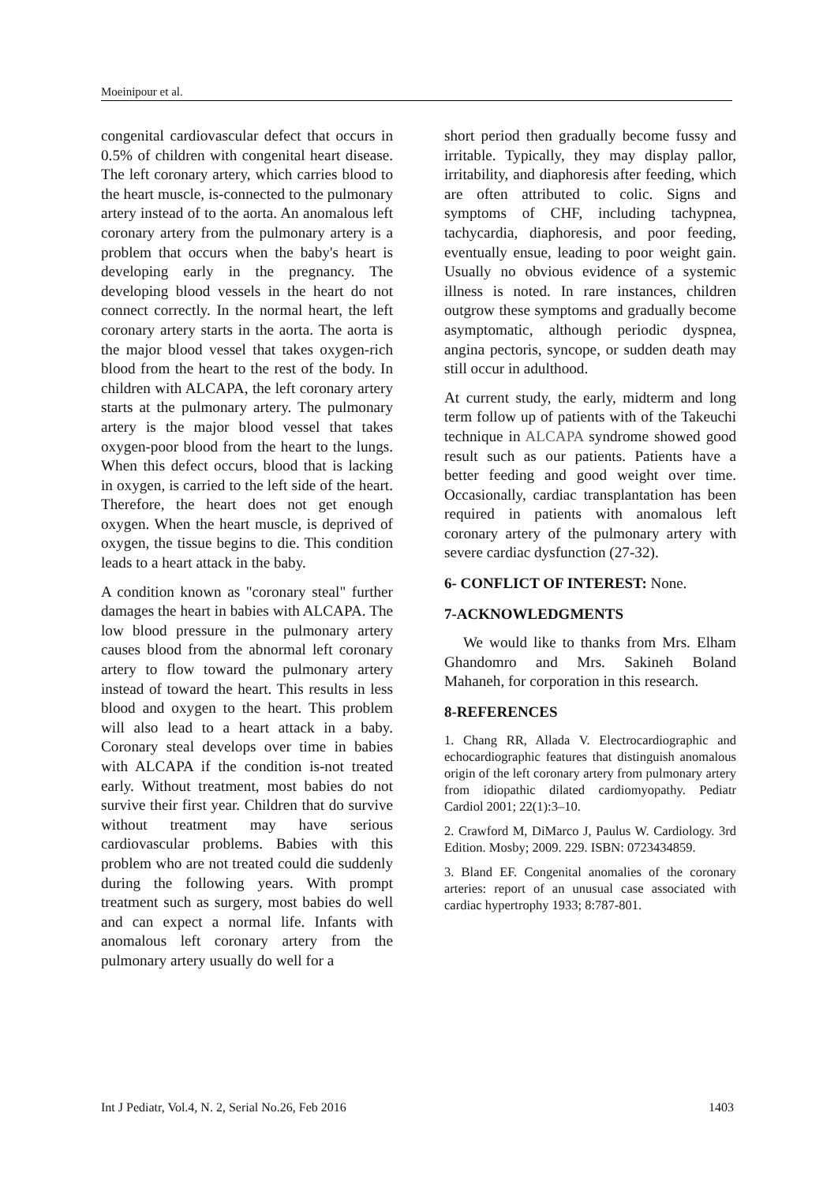Moeinipour et al.
congenital cardiovascular defect that occurs in 0.5% of children with congenital heart disease. The left coronary artery, which carries blood to the heart muscle, is-connected to the pulmonary artery instead of to the aorta. An anomalous left coronary artery from the pulmonary artery is a problem that occurs when the baby's heart is developing early in the pregnancy. The developing blood vessels in the heart do not connect correctly. In the normal heart, the left coronary artery starts in the aorta. The aorta is the major blood vessel that takes oxygen-rich blood from the heart to the rest of the body. In children with ALCAPA, the left coronary artery starts at the pulmonary artery. The pulmonary artery is the major blood vessel that takes oxygen-poor blood from the heart to the lungs. When this defect occurs, blood that is lacking in oxygen, is carried to the left side of the heart. Therefore, the heart does not get enough oxygen. When the heart muscle, is deprived of oxygen, the tissue begins to die. This condition leads to a heart attack in the baby.
A condition known as "coronary steal" further damages the heart in babies with ALCAPA. The low blood pressure in the pulmonary artery causes blood from the abnormal left coronary artery to flow toward the pulmonary artery instead of toward the heart. This results in less blood and oxygen to the heart. This problem will also lead to a heart attack in a baby. Coronary steal develops over time in babies with ALCAPA if the condition is-not treated early. Without treatment, most babies do not survive their first year. Children that do survive without treatment may have serious cardiovascular problems. Babies with this problem who are not treated could die suddenly during the following years. With prompt treatment such as surgery, most babies do well and can expect a normal life. Infants with anomalous left coronary artery from the pulmonary artery usually do well for a
short period then gradually become fussy and irritable. Typically, they may display pallor, irritability, and diaphoresis after feeding, which are often attributed to colic. Signs and symptoms of CHF, including tachypnea, tachycardia, diaphoresis, and poor feeding, eventually ensue, leading to poor weight gain. Usually no obvious evidence of a systemic illness is noted. In rare instances, children outgrow these symptoms and gradually become asymptomatic, although periodic dyspnea, angina pectoris, syncope, or sudden death may still occur in adulthood.
At current study, the early, midterm and long term follow up of patients with of the Takeuchi technique in ALCAPA syndrome showed good result such as our patients. Patients have a better feeding and good weight over time. Occasionally, cardiac transplantation has been required in patients with anomalous left coronary artery of the pulmonary artery with severe cardiac dysfunction (27-32).
6- CONFLICT OF INTEREST: None.
7-ACKNOWLEDGMENTS
We would like to thanks from Mrs. Elham Ghandomro and Mrs. Sakineh Boland Mahaneh, for corporation in this research.
8-REFERENCES
1. Chang RR, Allada V. Electrocardiographic and echocardiographic features that distinguish anomalous origin of the left coronary artery from pulmonary artery from idiopathic dilated cardiomyopathy. Pediatr Cardiol 2001; 22(1):3–10.
2. Crawford M, DiMarco J, Paulus W. Cardiology. 3rd Edition. Mosby; 2009. 229. ISBN: 0723434859.
3. Bland EF. Congenital anomalies of the coronary arteries: report of an unusual case associated with cardiac hypertrophy 1933; 8:787-801.
Int J Pediatr, Vol.4, N. 2, Serial No.26, Feb 2016 1403